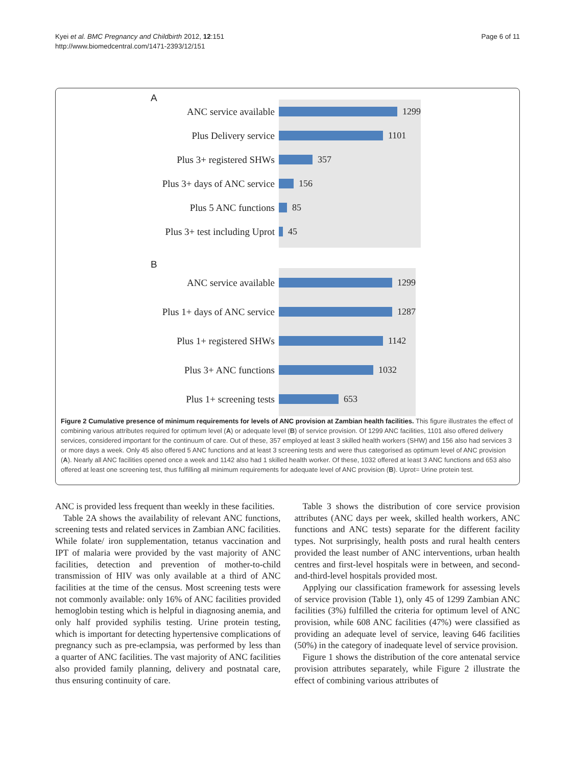Kyei et al. BMC Pregnancy and Childbirth 2012, 12:151
http://www.biomedcentral.com/1471-2393/12/151
Page 6 of 11
A
ANC service available
1299
Plus Delivery service
1101
Plus 3+ registered SHWs
357
Plus 3+ days of ANC service
156
Plus 5 ANC functions
85
Plus 3+ test including Uprot
45
B
ANC service available
1299
Plus 1+ days of ANC service
1287
Plus 1+ registered SHWs
1142
Plus 3+ ANC functions
1032
Plus 1+ screening tests
653
Figure 2 Cumulative presence of minimum requirements for levels of ANC provision at Zambian health facilities. This figure illustrates the effect of combining various attributes required for optimum level (A) or adequate level (B) of service provision. Of 1299 ANC facilities, 1101 also offered delivery services, considered important for the continuum of care. Out of these, 357 employed at least 3 skilled health workers (SHW) and 156 also had services 3 or more days a week. Only 45 also offered 5 ANC functions and at least 3 screening tests and were thus categorised as optimum level of ANC provision (A). Nearly all ANC facilities opened once a week and 1142 also had 1 skilled health worker. Of these, 1032 offered at least 3 ANC functions and 653 also offered at least one screening test, thus fulfilling all minimum requirements for adequate level of ANC provision (B). Uprot= Urine protein test.
ANC is provided less frequent than weekly in these facilities.
Table 2A shows the availability of relevant ANC functions, screening tests and related services in Zambian ANC facilities. While folate/ iron supplementation, tetanus vaccination and IPT of malaria were provided by the vast majority of ANC facilities, detection and prevention of mother-to-child transmission of HIV was only available at a third of ANC facilities at the time of the census. Most screening tests were not commonly available: only 16% of ANC facilities provided hemoglobin testing which is helpful in diagnosing anemia, and only half provided syphilis testing. Urine protein testing, which is important for detecting hypertensive complications of pregnancy such as pre-eclampsia, was performed by less than a quarter of ANC facilities. The vast majority of ANC facilities also provided family planning, delivery and postnatal care, thus ensuring continuity of care.
Table 3 shows the distribution of core service provision attributes (ANC days per week, skilled health workers, ANC functions and ANC tests) separate for the different facility types. Not surprisingly, health posts and rural health centers provided the least number of ANC interventions, urban health centres and first-level hospitals were in between, and second-and-third-level hospitals provided most.
Applying our classification framework for assessing levels of service provision (Table 1), only 45 of 1299 Zambian ANC facilities (3%) fulfilled the criteria for optimum level of ANC provision, while 608 ANC facilities (47%) were classified as providing an adequate level of service, leaving 646 facilities (50%) in the category of inadequate level of service provision.
Figure 1 shows the distribution of the core antenatal service provision attributes separately, while Figure 2 illustrate the effect of combining various attributes of